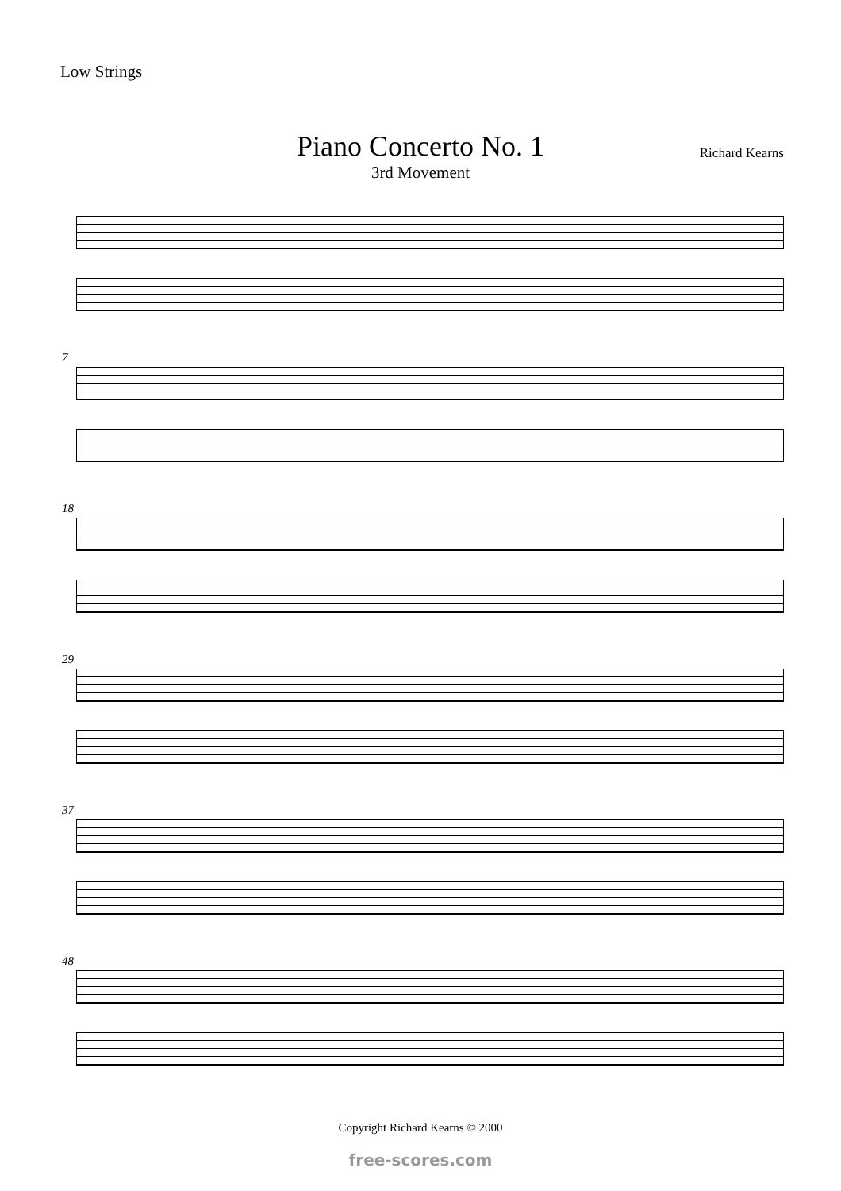Low Strings
Piano Concerto No. 1
3rd Movement
Richard Kearns
7
18
29
37
48
Copyright Richard Kearns © 2000
free-scores.com